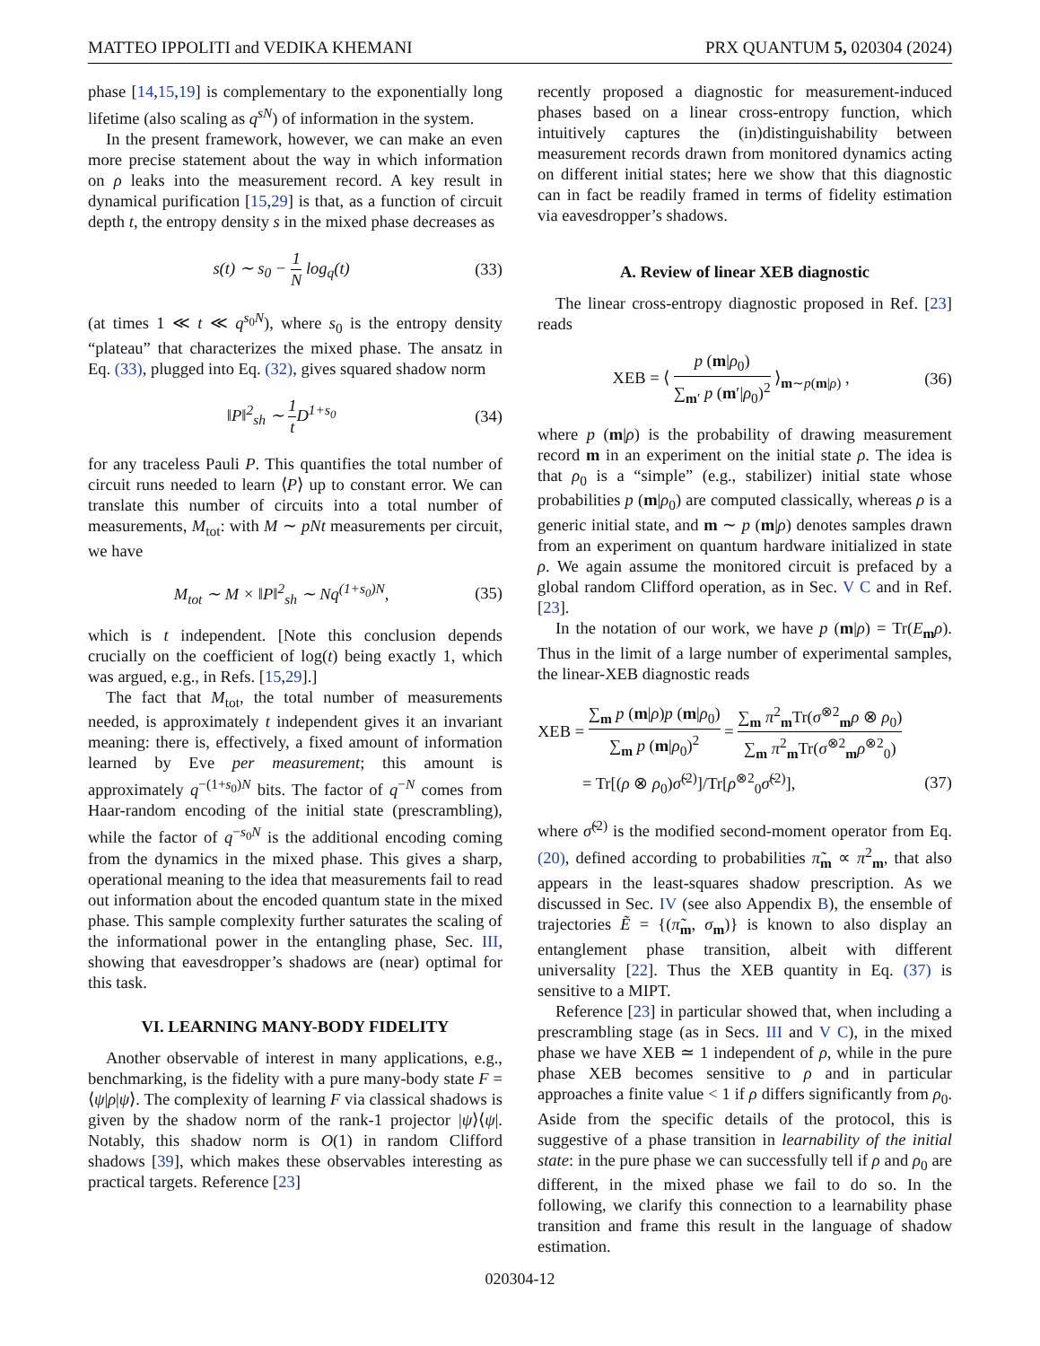MATTEO IPPOLITI and VEDIKA KHEMANI PRX QUANTUM 5, 020304 (2024)
phase [14,15,19] is complementary to the exponentially long lifetime (also scaling as q<sup>sN</sup>) of information in the system.
In the present framework, however, we can make an even more precise statement about the way in which information on ρ leaks into the measurement record. A key result in dynamical purification [15,29] is that, as a function of circuit depth t, the entropy density s in the mixed phase decreases as
s(t) ∼ s<sub>0</sub> − 1 N log<sub>q</sub>(t) (33)
(at times 1 ≪ t ≪ q<sup>s<sub>0</sub>N</sup>), where s<sub>0</sub> is the entropy density “plateau” that characterizes the mixed phase. The ansatz in Eq. (33), plugged into Eq. (32), gives squared shadow norm
‖P‖<sup>2</sup><sub>sh</sub> ∼ 1 t D<sup>1+s<sub>0</sub></sup> (34)
for any traceless Pauli P. This quantifies the total number of circuit runs needed to learn ⟨P⟩ up to constant error. We can translate this number of circuits into a total number of measurements, M<sub>tot</sub>: with M ∼ pNt measurements per circuit, we have
M<sub>tot</sub> ∼ M × ‖P‖<sup>2</sup><sub>sh</sub> ∼ Nq<sup>(1+s<sub>0</sub>)N</sup>, (35)
which is t independent. [Note this conclusion depends crucially on the coefficient of log(t) being exactly 1, which was argued, e.g., in Refs. [15,29].]
The fact that M<sub>tot</sub>, the total number of measurements needed, is approximately t independent gives it an invariant meaning: there is, effectively, a fixed amount of information learned by Eve per measurement; this amount is approximately q<sup>−(1+s<sub>0</sub>)N</sup> bits. The factor of q<sup>−N</sup> comes from Haar-random encoding of the initial state (prescrambling), while the factor of q<sup>−s<sub>0</sub>N</sup> is the additional encoding coming from the dynamics in the mixed phase. This gives a sharp, operational meaning to the idea that measurements fail to read out information about the encoded quantum state in the mixed phase. This sample complexity further saturates the scaling of the informational power in the entangling phase, Sec. III, showing that eavesdropper’s shadows are (near) optimal for this task.
VI. LEARNING MANY-BODY FIDELITY
Another observable of interest in many applications, e.g., benchmarking, is the fidelity with a pure many-body state F = ⟨ψ|ρ|ψ⟩. The complexity of learning F via classical shadows is given by the shadow norm of the rank-1 projector |ψ⟩⟨ψ|. Notably, this shadow norm is O(1) in random Clifford shadows [39], which makes these observables interesting as practical targets. Reference [23]
recently proposed a diagnostic for measurement-induced phases based on a linear cross-entropy function, which intuitively captures the (in)distinguishability between measurement records drawn from monitored dynamics acting on different initial states; here we show that this diagnostic can in fact be readily framed in terms of fidelity estimation via eavesdropper’s shadows.
A. Review of linear XEB diagnostic
The linear cross-entropy diagnostic proposed in Ref. [23] reads
XEB = ⟨ p (m|ρ<sub>0</sub>) ∑<sub>m′</sub> p (m′|ρ<sub>0</sub>)<sup>2</sup> ⟩<sub>m∼p(m|ρ)</sub> , (36)
where p (m|ρ) is the probability of drawing measurement record m in an experiment on the initial state ρ. The idea is that ρ<sub>0</sub> is a “simple” (e.g., stabilizer) initial state whose probabilities p (m|ρ<sub>0</sub>) are computed classically, whereas ρ is a generic initial state, and m ∼ p (m|ρ) denotes samples drawn from an experiment on quantum hardware initialized in state ρ. We again assume the monitored circuit is prefaced by a global random Clifford operation, as in Sec. V C and in Ref. [23].
In the notation of our work, we have p (m|ρ) = Tr(E<sub>m</sub>ρ). Thus in the limit of a large number of experimental samples, the linear-XEB diagnostic reads
XEB = ∑<sub>m</sub> p (m|ρ)p (m|ρ<sub>0</sub>) ∑<sub>m</sub> p (m|ρ<sub>0</sub>)<sup>2</sup> = ∑<sub>m</sub> π<sup>2</sup><sub>m</sub>Tr(σ<sup>⊗2</sup><sub>m</sub>ρ ⊗ ρ<sub>0</sub>) ∑<sub>m</sub> π<sup>2</sup><sub>m</sub>Tr(σ<sup>⊗2</sup><sub>m</sub>ρ<sup>⊗2</sup><sub>0</sub>)
= Tr[(ρ ⊗ ρ<sub>0</sub>)σ̃<sup>(2)</sup>]/Tr[ρ<sup>⊗2</sup><sub>0</sub>σ̃<sup>(2)</sup>], (37)
where σ̃<sup>(2)</sup> is the modified second-moment operator from Eq. (20), defined according to probabilities π̃<sub>m</sub> ∝ π<sup>2</sup><sub>m</sub>, that also appears in the least-squares shadow prescription. As we discussed in Sec. IV (see also Appendix B), the ensemble of trajectories Ẽ = {(π̃<sub>m</sub>, σ<sub>m</sub>)} is known to also display an entanglement phase transition, albeit with different universality [22]. Thus the XEB quantity in Eq. (37) is sensitive to a MIPT.
Reference [23] in particular showed that, when including a prescrambling stage (as in Secs. III and V C), in the mixed phase we have XEB ≃ 1 independent of ρ, while in the pure phase XEB becomes sensitive to ρ and in particular approaches a finite value < 1 if ρ differs significantly from ρ<sub>0</sub>. Aside from the specific details of the protocol, this is suggestive of a phase transition in learnability of the initial state: in the pure phase we can successfully tell if ρ and ρ<sub>0</sub> are different, in the mixed phase we fail to do so. In the following, we clarify this connection to a learnability phase transition and frame this result in the language of shadow estimation.
020304-12